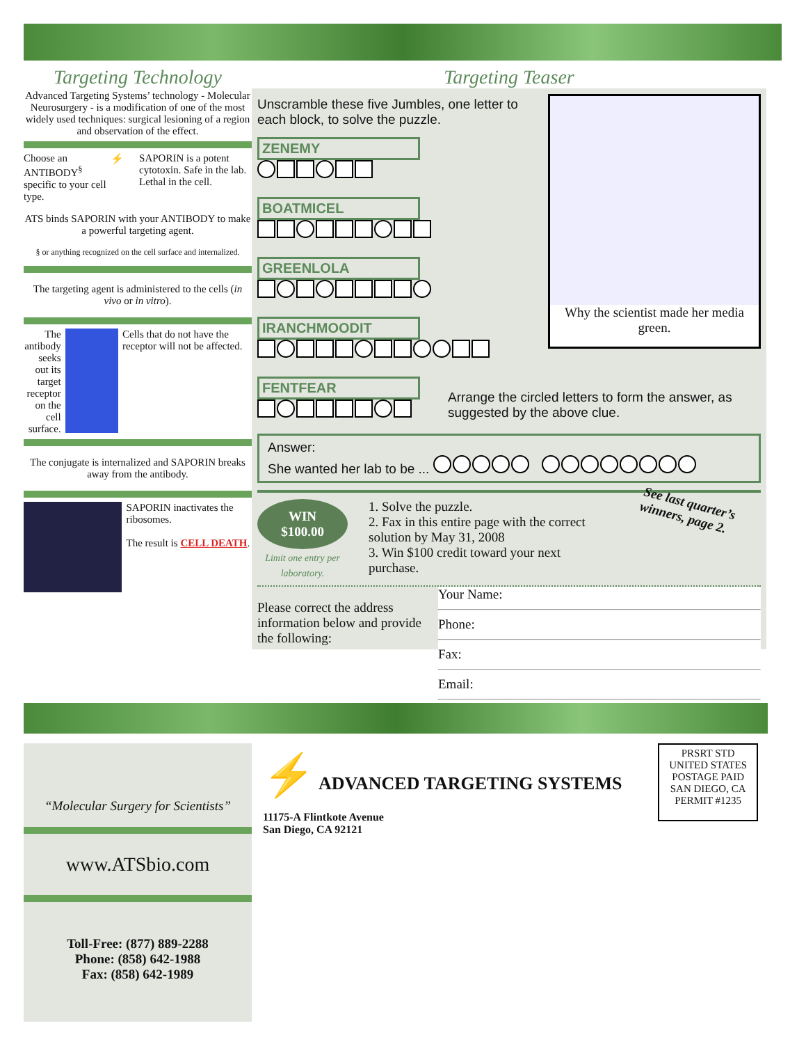Targeting Technology
Advanced Targeting Systems’ technology - Molecular Neurosurgery - is a modification of one of the most widely used techniques: surgical lesioning of a region and observation of the effect.
Choose an ANTIBODY<sup>§</sup> specific to your cell type.
⚡ SAPORIN is a potent cytotoxin. Safe in the lab. Lethal in the cell.
ATS binds SAPORIN with your ANTIBODY to make a powerful targeting agent.
§ or anything recognized on the cell surface and internalized.
The targeting agent is administered to the cells (in vivo or in vitro).
The antibody seeks out its target receptor on the cell surface.
Cells that do not have the receptor will not be affected.
The conjugate is internalized and SAPORIN breaks away from the antibody.
SAPORIN inactivates the ribosomes.
The result is CELL DEATH.
Targeting Teaser
Why the scientist made her media green.
Unscramble these five Jumbles, one letter to each block, to solve the puzzle.
ZENEMY
BOATMICEL
GREENLOLA
IRANCHMOODIT
FENTFEAR
Arrange the circled letters to form the answer, as suggested by the above clue.
Answer:
She wanted her lab to be ...
WIN
$100.00
Limit one entry per laboratory.
1. Solve the puzzle.
2. Fax in this entire page with the correct solution by May 31, 2008
3. Win $100 credit toward your next purchase.
See last quarter’s winners, page 2.
Please correct the address information below and provide the following:
Your Name:
Phone:
Fax:
Email:
“Molecular Surgery for Scientists”
www.ATSbio.com
Toll-Free: (877) 889-2288
Phone: (858) 642-1988
Fax: (858) 642-1989
⚡ ADVANCED TARGETING SYSTEMS
11175-A Flintkote Avenue
San Diego, CA 92121
PRSRT STD
UNITED STATES
POSTAGE PAID
SAN DIEGO, CA
PERMIT #1235